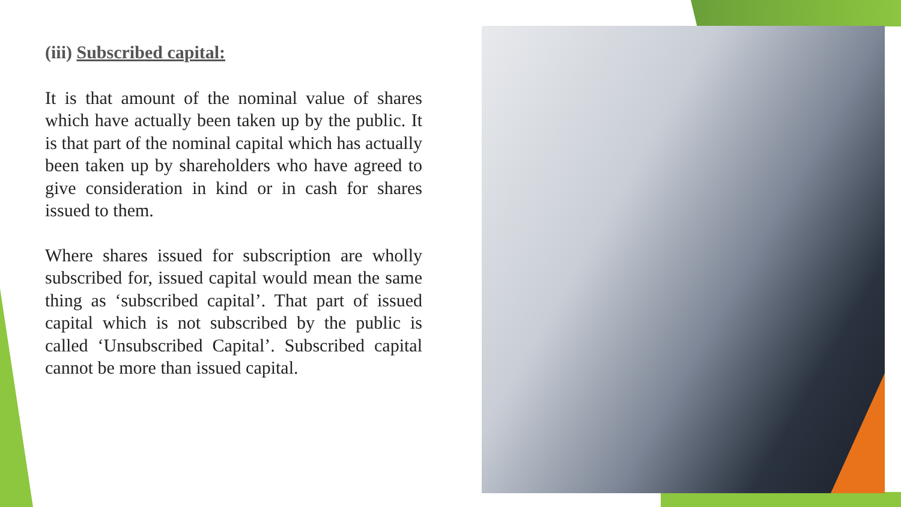(iii) Subscribed capital:
It is that amount of the nominal value of shares which have actually been taken up by the public. It is that part of the nominal capital which has actually been taken up by shareholders who have agreed to give consideration in kind or in cash for shares issued to them.
Where shares issued for subscription are wholly subscribed for, issued capital would mean the same thing as ‘subscribed capital’. That part of issued capital which is not subscribed by the public is called ‘Unsubscribed Capital’. Subscribed capital cannot be more than issued capital.